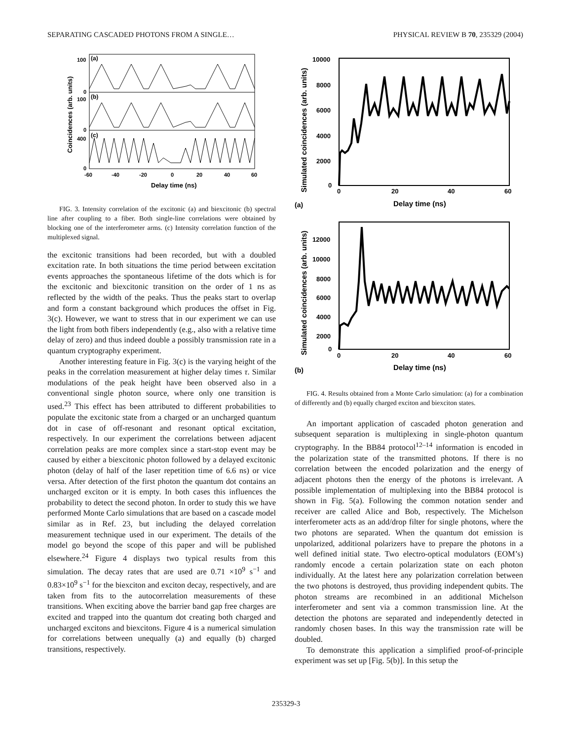SEPARATING CASCADED PHOTONS FROM A SINGLE… PHYSICAL REVIEW B 70, 235329 (2004)
100
0
100
0
400
0
(a)
(b)
(c)
-60
-40
-20
0
20
40
60
Delay time (ns)
Coincidences (arb. units)
FIG. 3. Intensity correlation of the excitonic (a) and biexcitonic (b) spectral line after coupling to a fiber. Both single-line correlations were obtained by blocking one of the interferometer arms. (c) Intensity correlation function of the multiplexed signal.
the excitonic transitions had been recorded, but with a doubled excitation rate. In both situations the time period between excitation events approaches the spontaneous lifetime of the dots which is for the excitonic and biexcitonic transition on the order of 1 ns as reflected by the width of the peaks. Thus the peaks start to overlap and form a constant background which produces the offset in Fig. 3(c). However, we want to stress that in our experiment we can use the light from both fibers independently (e.g., also with a relative time delay of zero) and thus indeed double a possibly transmission rate in a quantum cryptography experiment.
Another interesting feature in Fig. 3(c) is the varying height of the peaks in the correlation measurement at higher delay times τ. Similar modulations of the peak height have been observed also in a conventional single photon source, where only one transition is used.<sup>23</sup> This effect has been attributed to different probabilities to populate the excitonic state from a charged or an uncharged quantum dot in case of off-resonant and resonant optical excitation, respectively. In our experiment the correlations between adjacent correlation peaks are more complex since a start-stop event may be caused by either a biexcitonic photon followed by a delayed excitonic photon (delay of half of the laser repetition time of 6.6 ns) or vice versa. After detection of the first photon the quantum dot contains an uncharged exciton or it is empty. In both cases this influences the probability to detect the second photon. In order to study this we have performed Monte Carlo simulations that are based on a cascade model similar as in Ref. 23, but including the delayed correlation measurement technique used in our experiment. The details of the model go beyond the scope of this paper and will be published elsewhere.<sup>24</sup> Figure 4 displays two typical results from this simulation. The decay rates that are used are 0.71 ×10<sup>9</sup> s<sup>−1</sup> and 0.83×10<sup>9</sup> s<sup>−1</sup> for the biexciton and exciton decay, respectively, and are taken from fits to the autocorrelation measurements of these transitions. When exciting above the barrier band gap free charges are excited and trapped into the quantum dot creating both charged and uncharged excitons and biexcitons. Figure 4 is a numerical simulation for correlations between unequally (a) and equally (b) charged transitions, respectively.
10000
8000
6000
4000
2000
0
0
20
40
60
(a)
Delay time (ns)
Simulated coincidences (arb. units)
12000
10000
8000
6000
4000
2000
0
0
20
40
60
(b)
Delay time (ns)
Simulated coincidences (arb. units)
FIG. 4. Results obtained from a Monte Carlo simulation: (a) for a combination of differently and (b) equally charged exciton and biexciton states.
An important application of cascaded photon generation and subsequent separation is multiplexing in single-photon quantum cryptography. In the BB84 protocol<sup>12–14</sup> information is encoded in the polarization state of the transmitted photons. If there is no correlation between the encoded polarization and the energy of adjacent photons then the energy of the photons is irrelevant. A possible implementation of multiplexing into the BB84 protocol is shown in Fig. 5(a). Following the common notation sender and receiver are called Alice and Bob, respectively. The Michelson interferometer acts as an add/drop filter for single photons, where the two photons are separated. When the quantum dot emission is unpolarized, additional polarizers have to prepare the photons in a well defined initial state. Two electro-optical modulators (EOM’s) randomly encode a certain polarization state on each photon individually. At the latest here any polarization correlation between the two photons is destroyed, thus providing independent qubits. The photon streams are recombined in an additional Michelson interferometer and sent via a common transmission line. At the detection the photons are separated and independently detected in randomly chosen bases. In this way the transmission rate will be doubled.
To demonstrate this application a simplified proof-of-principle experiment was set up [Fig. 5(b)]. In this setup the
235329-3